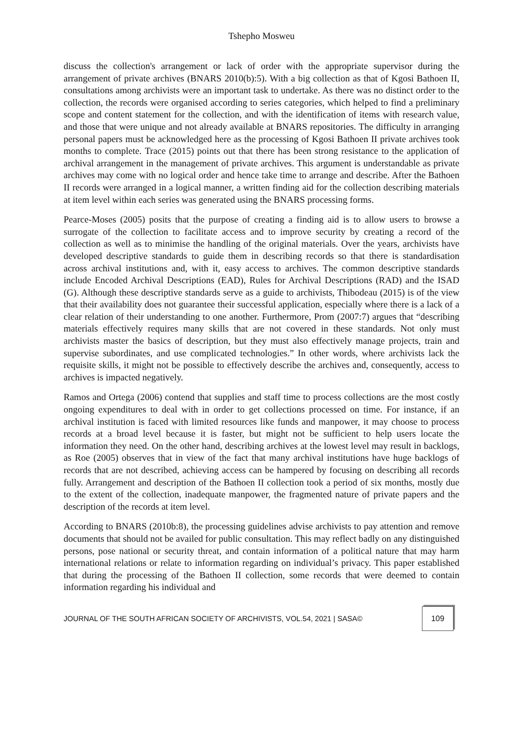Tshepho Mosweu
discuss the collection's arrangement or lack of order with the appropriate supervisor during the arrangement of private archives (BNARS 2010(b):5). With a big collection as that of Kgosi Bathoen II, consultations among archivists were an important task to undertake. As there was no distinct order to the collection, the records were organised according to series categories, which helped to find a preliminary scope and content statement for the collection, and with the identification of items with research value, and those that were unique and not already available at BNARS repositories. The difficulty in arranging personal papers must be acknowledged here as the processing of Kgosi Bathoen II private archives took months to complete. Trace (2015) points out that there has been strong resistance to the application of archival arrangement in the management of private archives. This argument is understandable as private archives may come with no logical order and hence take time to arrange and describe. After the Bathoen II records were arranged in a logical manner, a written finding aid for the collection describing materials at item level within each series was generated using the BNARS processing forms.
Pearce-Moses (2005) posits that the purpose of creating a finding aid is to allow users to browse a surrogate of the collection to facilitate access and to improve security by creating a record of the collection as well as to minimise the handling of the original materials. Over the years, archivists have developed descriptive standards to guide them in describing records so that there is standardisation across archival institutions and, with it, easy access to archives. The common descriptive standards include Encoded Archival Descriptions (EAD), Rules for Archival Descriptions (RAD) and the ISAD (G). Although these descriptive standards serve as a guide to archivists, Thibodeau (2015) is of the view that their availability does not guarantee their successful application, especially where there is a lack of a clear relation of their understanding to one another. Furthermore, Prom (2007:7) argues that “describing materials effectively requires many skills that are not covered in these standards. Not only must archivists master the basics of description, but they must also effectively manage projects, train and supervise subordinates, and use complicated technologies.” In other words, where archivists lack the requisite skills, it might not be possible to effectively describe the archives and, consequently, access to archives is impacted negatively.
Ramos and Ortega (2006) contend that supplies and staff time to process collections are the most costly ongoing expenditures to deal with in order to get collections processed on time. For instance, if an archival institution is faced with limited resources like funds and manpower, it may choose to process records at a broad level because it is faster, but might not be sufficient to help users locate the information they need. On the other hand, describing archives at the lowest level may result in backlogs, as Roe (2005) observes that in view of the fact that many archival institutions have huge backlogs of records that are not described, achieving access can be hampered by focusing on describing all records fully. Arrangement and description of the Bathoen II collection took a period of six months, mostly due to the extent of the collection, inadequate manpower, the fragmented nature of private papers and the description of the records at item level.
According to BNARS (2010b:8), the processing guidelines advise archivists to pay attention and remove documents that should not be availed for public consultation. This may reflect badly on any distinguished persons, pose national or security threat, and contain information of a political nature that may harm international relations or relate to information regarding on individual’s privacy. This paper established that during the processing of the Bathoen II collection, some records that were deemed to contain information regarding his individual and
JOURNAL OF THE SOUTH AFRICAN SOCIETY OF ARCHIVISTS, VOL.54, 2021 | SASA©
109